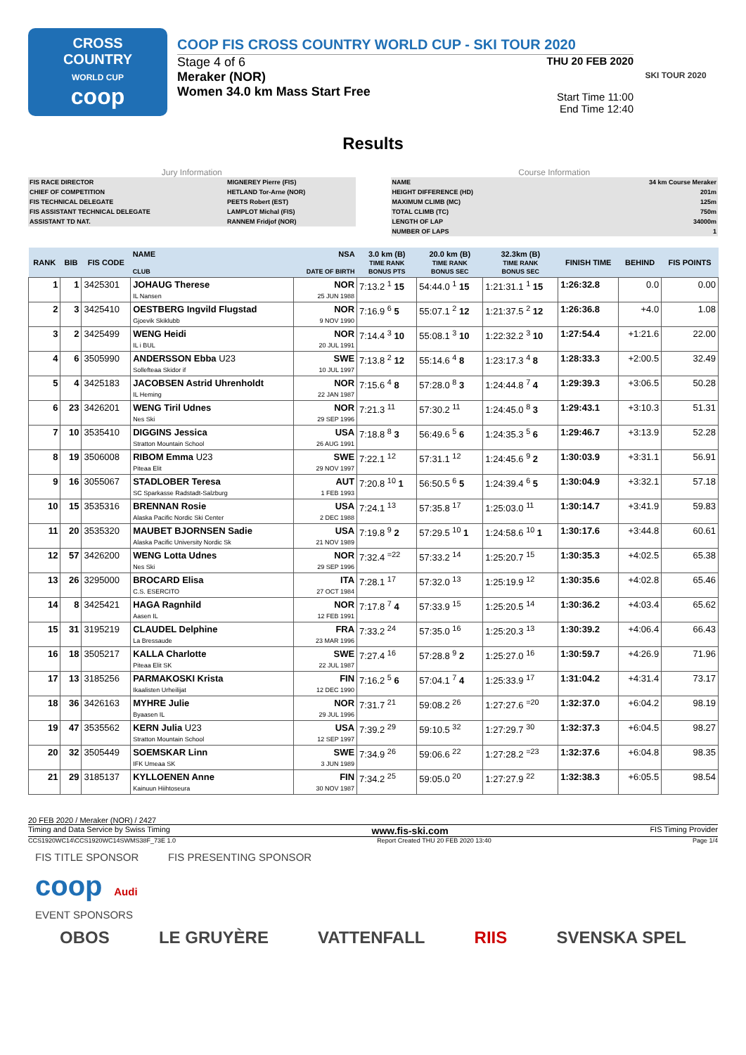CROSS
COUNTRY
WORLD CUP
coop
COOP FIS CROSS COUNTRY WORLD CUP - SKI TOUR 2020
Stage 4 of 6
Meraker (NOR)
Women 34.0 km Mass Start Free
THU 20 FEB 2020
Start Time 11:00
End Time 12:40
SKI TOUR 2020
Results
Jury Information
| FIS RACE DIRECTOR | MIGNEREY Pierre (FIS) |
| CHIEF OF COMPETITION | HETLAND Tor-Arne (NOR) |
| FIS TECHNICAL DELEGATE | PEETS Robert (EST) |
| FIS ASSISTANT TECHNICAL DELEGATE | LAMPLOT Michal (FIS) |
| ASSISTANT TD NAT. | RANNEM Fridjof (NOR) |
Course Information
| NAME | 34 km Course Meraker |
| HEIGHT DIFFERENCE (HD) | 201m |
| MAXIMUM CLIMB (MC) | 125m |
| TOTAL CLIMB (TC) | 750m |
| LENGTH OF LAP | 34000m |
| NUMBER OF LAPS | 1 |
| RANK | BIB | FIS CODE | NAME CLUB | NSA DATE OF BIRTH | 3.0 km (B) TIME RANK BONUS PTS | 20.0 km (B) TIME RANK BONUS SEC | 32.3km (B) TIME RANK BONUS SEC | FINISH TIME | BEHIND | FIS POINTS |
| --- | --- | --- | --- | --- | --- | --- | --- | --- | --- | --- |
| 1 | 1 | 3425301 | JOHAUG Therese IL Nansen | NOR 25 JUN 1988 | 7:13.2 <sup>1</sup> 15 | 54:44.0 <sup>1</sup> 15 | 1:21:31.1 <sup>1</sup> 15 | 1:26:32.8 | 0.0 | 0.00 |
| 2 | 3 | 3425410 | OESTBERG Ingvild Flugstad Gjoevik Skiklubb | NOR 9 NOV 1990 | 7:16.9 <sup>6</sup> 5 | 55:07.1 <sup>2</sup> 12 | 1:21:37.5 <sup>2</sup> 12 | 1:26:36.8 | +4.0 | 1.08 |
| 3 | 2 | 3425499 | WENG Heidi IL i BUL | NOR 20 JUL 1991 | 7:14.4 <sup>3</sup> 10 | 55:08.1 <sup>3</sup> 10 | 1:22:32.2 <sup>3</sup> 10 | 1:27:54.4 | +1:21.6 | 22.00 |
| 4 | 6 | 3505990 | ANDERSSON Ebba U23 Sollefteaa Skidor if | SWE 10 JUL 1997 | 7:13.8 <sup>2</sup> 12 | 55:14.6 <sup>4</sup> 8 | 1:23:17.3 <sup>4</sup> 8 | 1:28:33.3 | +2:00.5 | 32.49 |
| 5 | 4 | 3425183 | JACOBSEN Astrid Uhrenholdt IL Heming | NOR 22 JAN 1987 | 7:15.6 <sup>4</sup> 8 | 57:28.0 <sup>8</sup> 3 | 1:24:44.8 <sup>7</sup> 4 | 1:29:39.3 | +3:06.5 | 50.28 |
| 6 | 23 | 3426201 | WENG Tiril Udnes Nes Ski | NOR 29 SEP 1996 | 7:21.3 <sup>11</sup> | 57:30.2 <sup>11</sup> | 1:24:45.0 <sup>8</sup> 3 | 1:29:43.1 | +3:10.3 | 51.31 |
| 7 | 10 | 3535410 | DIGGINS Jessica Stratton Mountain School | USA 26 AUG 1991 | 7:18.8 <sup>8</sup> 3 | 56:49.6 <sup>5</sup> 6 | 1:24:35.3 <sup>5</sup> 6 | 1:29:46.7 | +3:13.9 | 52.28 |
| 8 | 19 | 3506008 | RIBOM Emma U23 Piteaa Elit | SWE 29 NOV 1997 | 7:22.1 <sup>12</sup> | 57:31.1 <sup>12</sup> | 1:24:45.6 <sup>9</sup> 2 | 1:30:03.9 | +3:31.1 | 56.91 |
| 9 | 16 | 3055067 | STADLOBER Teresa SC Sparkasse Radstadt-Salzburg | AUT 1 FEB 1993 | 7:20.8 <sup>10</sup> 1 | 56:50.5 <sup>6</sup> 5 | 1:24:39.4 <sup>6</sup> 5 | 1:30:04.9 | +3:32.1 | 57.18 |
| 10 | 15 | 3535316 | BRENNAN Rosie Alaska Pacific Nordic Ski Center | USA 2 DEC 1988 | 7:24.1 <sup>13</sup> | 57:35.8 <sup>17</sup> | 1:25:03.0 <sup>11</sup> | 1:30:14.7 | +3:41.9 | 59.83 |
| 11 | 20 | 3535320 | MAUBET BJORNSEN Sadie Alaska Pacific University Nordic Sk | USA 21 NOV 1989 | 7:19.8 <sup>9</sup> 2 | 57:29.5 <sup>10</sup> 1 | 1:24:58.6 <sup>10</sup> 1 | 1:30:17.6 | +3:44.8 | 60.61 |
| 12 | 57 | 3426200 | WENG Lotta Udnes Nes Ski | NOR 29 SEP 1996 | 7:32.4 <sup>=22</sup> | 57:33.2 <sup>14</sup> | 1:25:20.7 <sup>15</sup> | 1:30:35.3 | +4:02.5 | 65.38 |
| 13 | 26 | 3295000 | BROCARD Elisa C.S. ESERCITO | ITA 27 OCT 1984 | 7:28.1 <sup>17</sup> | 57:32.0 <sup>13</sup> | 1:25:19.9 <sup>12</sup> | 1:30:35.6 | +4:02.8 | 65.46 |
| 14 | 8 | 3425421 | HAGA Ragnhild Aasen IL | NOR 12 FEB 1991 | 7:17.8 <sup>7</sup> 4 | 57:33.9 <sup>15</sup> | 1:25:20.5 <sup>14</sup> | 1:30:36.2 | +4:03.4 | 65.62 |
| 15 | 31 | 3195219 | CLAUDEL Delphine La Bressaude | FRA 23 MAR 1996 | 7:33.2 <sup>24</sup> | 57:35.0 <sup>16</sup> | 1:25:20.3 <sup>13</sup> | 1:30:39.2 | +4:06.4 | 66.43 |
| 16 | 18 | 3505217 | KALLA Charlotte Piteaa Elit SK | SWE 22 JUL 1987 | 7:27.4 <sup>16</sup> | 57:28.8 <sup>9</sup> 2 | 1:25:27.0 <sup>16</sup> | 1:30:59.7 | +4:26.9 | 71.96 |
| 17 | 13 | 3185256 | PARMAKOSKI Krista Ikaalisten Urheilijat | FIN 12 DEC 1990 | 7:16.2 <sup>5</sup> 6 | 57:04.1 <sup>7</sup> 4 | 1:25:33.9 <sup>17</sup> | 1:31:04.2 | +4:31.4 | 73.17 |
| 18 | 36 | 3426163 | MYHRE Julie Byaasen IL | NOR 29 JUL 1996 | 7:31.7 <sup>21</sup> | 59:08.2 <sup>26</sup> | 1:27:27.6 <sup>=20</sup> | 1:32:37.0 | +6:04.2 | 98.19 |
| 19 | 47 | 3535562 | KERN Julia U23 Stratton Mountain School | USA 12 SEP 1997 | 7:39.2 <sup>29</sup> | 59:10.5 <sup>32</sup> | 1:27:29.7 <sup>30</sup> | 1:32:37.3 | +6:04.5 | 98.27 |
| 20 | 32 | 3505449 | SOEMSKAR Linn IFK Umeaa SK | SWE 3 JUN 1989 | 7:34.9 <sup>26</sup> | 59:06.6 <sup>22</sup> | 1:27:28.2 <sup>=23</sup> | 1:32:37.6 | +6:04.8 | 98.35 |
| 21 | 29 | 3185137 | KYLLOENEN Anne Kainuun Hiihtoseura | FIN 30 NOV 1987 | 7:34.2 <sup>25</sup> | 59:05.0 <sup>20</sup> | 1:27:27.9 <sup>22</sup> | 1:32:38.3 | +6:05.5 | 98.54 |
20 FEB 2020 / Meraker (NOR) / 2427
Timing and Data Service by Swiss Timing www.fis-ski.com FIS Timing Provider
CCS1920WC14\CCS1920WC14SWMS38F_73E 1.0 Report Created THU 20 FEB 2020 13:40 Page 1/4
FIS TITLE SPONSOR FIS PRESENTING SPONSOR
coop Audi
EVENT SPONSORS
OBOS LE GRUYÈRE VATTENFALL RIIS SVENSKA SPEL